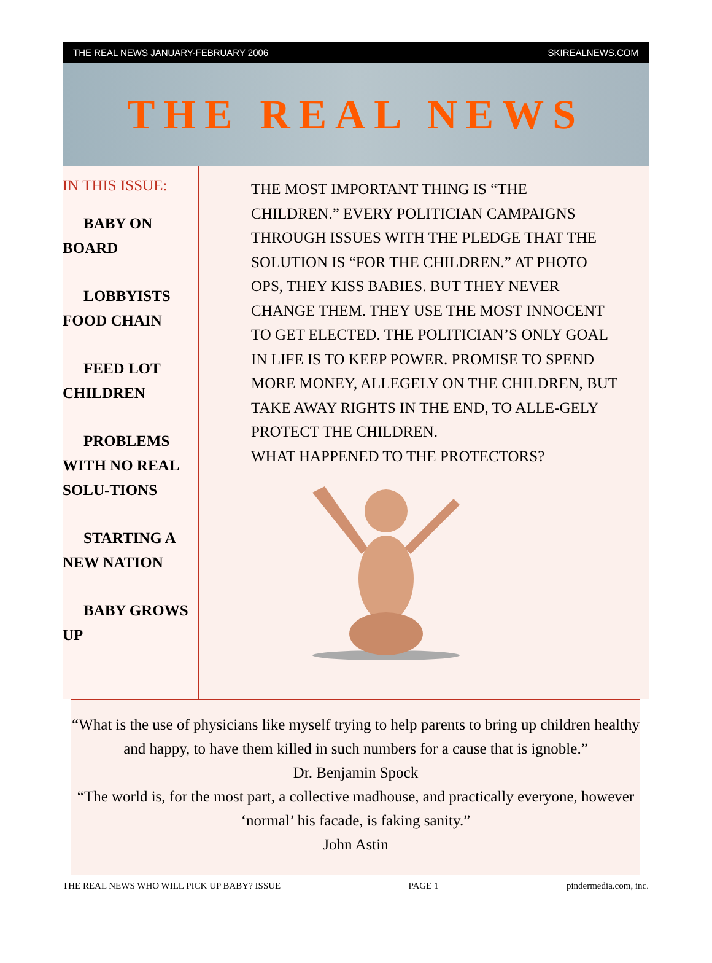THE REAL NEWS JANUARY-FEBRUARY 2006 SKIREALNEWS.COM
THE REAL NEWS
IN THIS ISSUE:
BABY ON BOARD
LOBBYISTS FOOD CHAIN
FEED LOT CHILDREN
PROBLEMS WITH NO REAL SOLU-TIONS
STARTING A NEW NATION
BABY GROWS UP
THE MOST IMPORTANT THING IS “THE CHILDREN.” EVERY POLITICIAN CAMPAIGNS THROUGH ISSUES WITH THE PLEDGE THAT THE SOLUTION IS “FOR THE CHILDREN.” AT PHOTO OPS, THEY KISS BABIES. BUT THEY NEVER CHANGE THEM. THEY USE THE MOST INNOCENT TO GET ELECTED. THE POLITICIAN’S ONLY GOAL IN LIFE IS TO KEEP POWER. PROMISE TO SPEND MORE MONEY, ALLEGELY ON THE CHILDREN, BUT TAKE AWAY RIGHTS IN THE END, TO ALLE-GELY PROTECT THE CHILDREN.
WHAT HAPPENED TO THE PROTECTORS?
“What is the use of physicians like myself trying to help parents to bring up children healthy and happy, to have them killed in such numbers for a cause that is ignoble.”
Dr. Benjamin Spock
“The world is, for the most part, a collective madhouse, and practically everyone, however ‘normal’ his facade, is faking sanity.”
John Astin
THE REAL NEWS WHO WILL PICK UP BABY? ISSUE PAGE 1 pindermedia.com, inc.